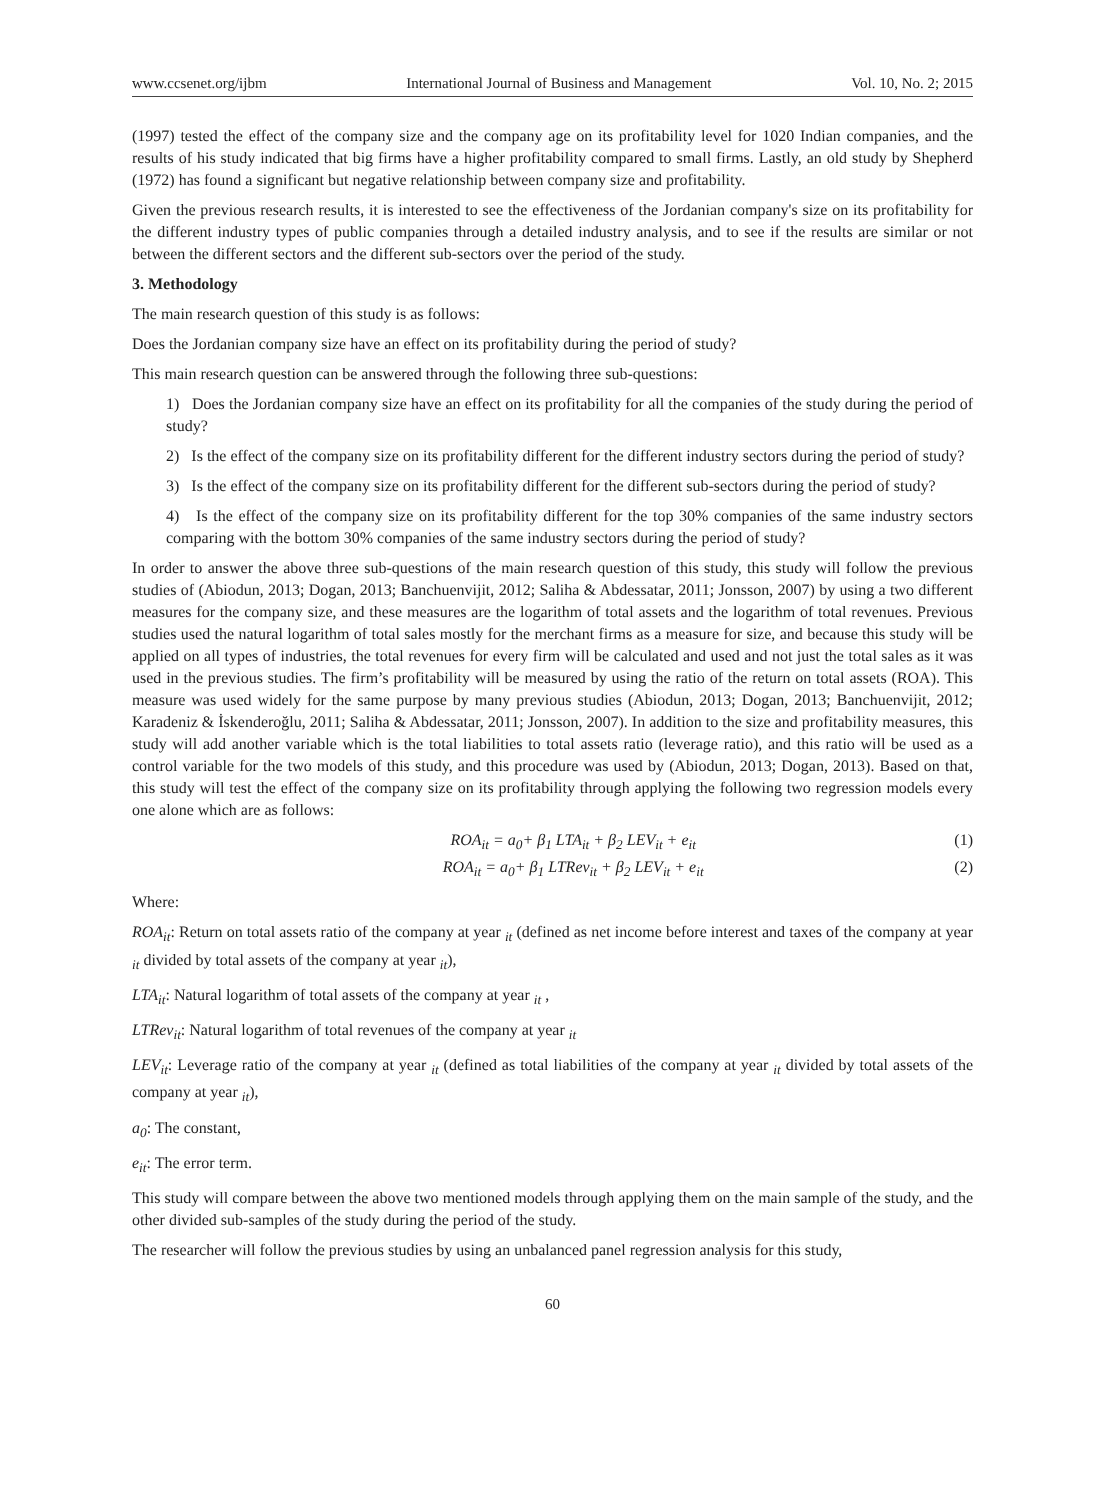www.ccsenet.org/ijbm International Journal of Business and Management Vol. 10, No. 2; 2015
(1997) tested the effect of the company size and the company age on its profitability level for 1020 Indian companies, and the results of his study indicated that big firms have a higher profitability compared to small firms. Lastly, an old study by Shepherd (1972) has found a significant but negative relationship between company size and profitability.
Given the previous research results, it is interested to see the effectiveness of the Jordanian company's size on its profitability for the different industry types of public companies through a detailed industry analysis, and to see if the results are similar or not between the different sectors and the different sub-sectors over the period of the study.
3. Methodology
The main research question of this study is as follows:
Does the Jordanian company size have an effect on its profitability during the period of study?
This main research question can be answered through the following three sub-questions:
1) Does the Jordanian company size have an effect on its profitability for all the companies of the study during the period of study?
2) Is the effect of the company size on its profitability different for the different industry sectors during the period of study?
3) Is the effect of the company size on its profitability different for the different sub-sectors during the period of study?
4) Is the effect of the company size on its profitability different for the top 30% companies of the same industry sectors comparing with the bottom 30% companies of the same industry sectors during the period of study?
In order to answer the above three sub-questions of the main research question of this study, this study will follow the previous studies of (Abiodun, 2013; Dogan, 2013; Banchuenvijit, 2012; Saliha & Abdessatar, 2011; Jonsson, 2007) by using a two different measures for the company size, and these measures are the logarithm of total assets and the logarithm of total revenues. Previous studies used the natural logarithm of total sales mostly for the merchant firms as a measure for size, and because this study will be applied on all types of industries, the total revenues for every firm will be calculated and used and not just the total sales as it was used in the previous studies. The firm’s profitability will be measured by using the ratio of the return on total assets (ROA). This measure was used widely for the same purpose by many previous studies (Abiodun, 2013; Dogan, 2013; Banchuenvijit, 2012; Karadeniz & İskenderoğlu, 2011; Saliha & Abdessatar, 2011; Jonsson, 2007). In addition to the size and profitability measures, this study will add another variable which is the total liabilities to total assets ratio (leverage ratio), and this ratio will be used as a control variable for the two models of this study, and this procedure was used by (Abiodun, 2013; Dogan, 2013). Based on that, this study will test the effect of the company size on its profitability through applying the following two regression models every one alone which are as follows:
ROA<sub>it</sub> = a<sub>0</sub>+ β<sub>1</sub> LTA<sub>it</sub> + β<sub>2</sub> LEV<sub>it</sub> + e<sub>it</sub> (1)
ROA<sub>it</sub> = a<sub>0</sub>+ β<sub>1</sub> LTRev<sub>it</sub> + β<sub>2</sub> LEV<sub>it</sub> + e<sub>it</sub> (2)
Where:
ROA<sub>it</sub>: Return on total assets ratio of the company at year <sub>it</sub> (defined as net income before interest and taxes of the company at year <sub>it</sub> divided by total assets of the company at year <sub>it</sub>),
LTA<sub>it</sub>: Natural logarithm of total assets of the company at year <sub>it</sub> ,
LTRev<sub>it</sub>: Natural logarithm of total revenues of the company at year <sub>it</sub>
LEV<sub>it</sub>: Leverage ratio of the company at year <sub>it</sub> (defined as total liabilities of the company at year <sub>it</sub> divided by total assets of the company at year <sub>it</sub>),
a<sub>0</sub>: The constant,
e<sub>it</sub>: The error term.
This study will compare between the above two mentioned models through applying them on the main sample of the study, and the other divided sub-samples of the study during the period of the study.
The researcher will follow the previous studies by using an unbalanced panel regression analysis for this study,
60